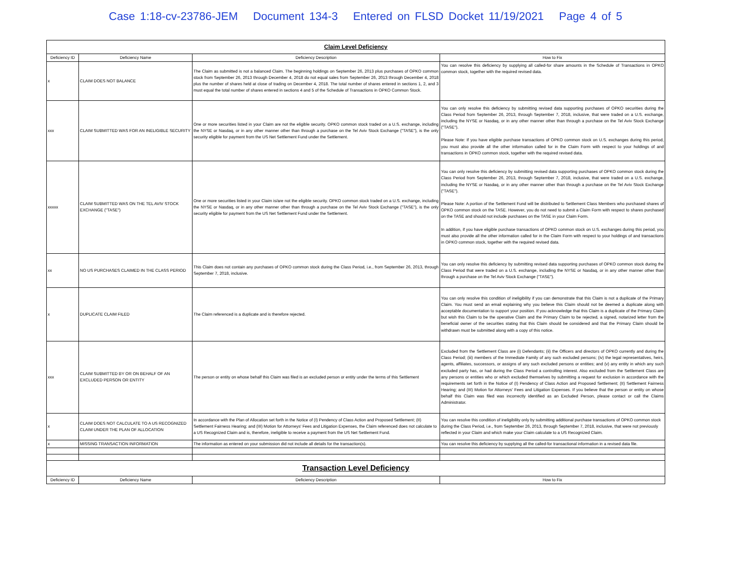Case 1:18-cv-23786-JEM Document 134-3 Entered on FLSD Docket 11/19/2021 Page 4 of 5
| Claim Level Deficiency | | | |
| Deficiency ID | Deficiency Name | Deficiency Description | How to Fix |
| x | CLAIM DOES NOT BALANCE | The Claim as submitted is not a balanced Claim. The beginning holdings on September 26, 2013 plus purchases of OPKO common stock from September 26, 2013 through December 4, 2018 do not equal sales from September 26, 2013 through December 4, 2018 plus the number of shares held at close of trading on December 4, 2018. The total number of shares entered in sections 1, 2, and 3 must equal the total number of shares entered in sections 4 and 5 of the Schedule of Transactions in OPKO Common Stock. | You can resolve this deficiency by supplying all called-for share amounts in the Schedule of Transactions in OPKO common stock, together with the required revised data. |
| xxx | CLAIM SUBMITTED WAS FOR AN INELIGIBLE SECURITY | One or more securities listed in your Claim are not the eligible security. OPKO common stock traded on a U.S. exchange, including the NYSE or Nasdaq, or in any other manner other than through a purchase on the Tel Aviv Stock Exchange ("TASE"), is the only security eligible for payment from the US Net Settlement Fund under the Settlement. | You can only resolve this deficiency by submitting revised data supporting purchases of OPKO securities during the Class Period from September 26, 2013, through September 7, 2018, inclusive, that were traded on a U.S. exchange, including the NYSE or Nasdaq, or in any other manner other than through a purchase on the Tel Aviv Stock Exchange ("TASE"). Please Note: If you have eligible purchase transactions of OPKO common stock on U.S. exchanges during this period, you must also provide all the other information called for in the Claim Form with respect to your holdings of and transactions in OPKO common stock, together with the required revised data. |
| xxxxx | CLAIM SUBMITTED WAS ON THE TEL AVIV STOCK EXCHANGE ("TASE") | One or more securities listed in your Claim is/are not the eligible security. OPKO common stock traded on a U.S. exchange, including the NYSE or Nasdaq, or in any other manner other than through a purchase on the Tel Aviv Stock Exchange ("TASE"), is the only security eligible for payment from the US Net Settlement Fund under the Settlement. | You can only resolve this deficiency by submitting revised data supporting purchases of OPKO common stock during the Class Period from September 26, 2013, through September 7, 2018, inclusive, that were traded on a U.S. exchange, including the NYSE or Nasdaq, or in any other manner other than through a purchase on the Tel Aviv Stock Exchange ("TASE"). Please Note: A portion of the Settlement Fund will be distributed to Settlement Class Members who purchased shares of OPKO common stock on the TASE. However, you do not need to submit a Claim Form with respect to shares purchased on the TASE and should not include purchases on the TASE in your Claim Form. In addition, if you have eligible purchase transactions of OPKO common stock on U.S. exchanges during this period, you must also provide all the other information called for in the Claim Form with respect to your holdings of and transactions in OPKO common stock, together with the required revised data. |
| xx | NO US PURCHASES CLAIMED IN THE CLASS PERIOD | This Claim does not contain any purchases of OPKO common stock during the Class Period, i.e., from September 26, 2013, through September 7, 2018, inclusive. | You can only resolve this deficiency by submitting revised data supporting purchases of OPKO common stock during the Class Period that were traded on a U.S. exchange, including the NYSE or Nasdaq, or in any other manner other than through a purchase on the Tel Aviv Stock Exchange ("TASE"). |
| x | DUPLICATE CLAIM FILED | The Claim referenced is a duplicate and is therefore rejected. | You can only resolve this condition of ineligibility if you can demonstrate that this Claim is not a duplicate of the Primary Claim. You must send an email explaining why you believe this Claim should not be deemed a duplicate along with acceptable documentation to support your position. If you acknowledge that this Claim is a duplicate of the Primary Claim but wish this Claim to be the operative Claim and the Primary Claim to be rejected, a signed, notarized letter from the beneficial owner of the securities stating that this Claim should be considered and that the Primary Claim should be withdrawn must be submitted along with a copy of this notice. |
| xxx | CLAIM SUBMITTED BY OR ON BEHALF OF AN EXCLUDED PERSON OR ENTITY | The person or entity on whose behalf this Claim was filed is an excluded person or entity under the terms of this Settlement | Excluded from the Settlement Class are (i) Defendants; (ii) the Officers and directors of OPKO currently and during the Class Period; (iii) members of the Immediate Family of any such excluded persons; (iv) the legal representatives, heirs, agents, affiliates, successors, or assigns of any such excluded persons or entities; and (v) any entity in which any such excluded party has, or had during the Class Period a controlling interest. Also excluded from the Settlement Class are any persons or entities who or which excluded themselves by submitting a request for exclusion in accordance with the requirements set forth in the Notice of (I) Pendency of Class Action and Proposed Settlement; (II) Settlement Fairness Hearing; and (III) Motion for Attorneys' Fees and Litigation Expenses. If you believe that the person or entity on whose behalf this Claim was filed was incorrectly identified as an Excluded Person, please contact or call the Claims Administrator. |
| x | CLAIM DOES NOT CALCULATE TO A US RECOGNIZED CLAIM UNDER THE PLAN OF ALLOCATION | In accordance with the Plan of Allocation set forth in the Notice of (I) Pendency of Class Action and Proposed Settlement; (II) Settlement Fairness Hearing; and (III) Motion for Attorneys' Fees and Litigation Expenses, the Claim referenced does not calculate to a US Recognized Claim and is, therefore, ineligible to receive a payment from the US Net Settlement Fund. | You can resolve this condition of ineligibility only by submitting additional purchase transactions of OPKO common stock during the Class Period, i.e., from September 26, 2013, through September 7, 2018, inclusive, that were not previously reflected in your Claim and which make your Claim calculate to a US Recognized Claim. |
| x | MISSING TRANSACTION INFORMATION | The information as entered on your submission did not include all details for the transaction(s). | You can resolve this deficiency by supplying all the called-for transactional information in a revised data file. |
| Transaction Level Deficiency | | | |
| Deficiency ID | Deficiency Name | Deficiency Description | How to Fix |